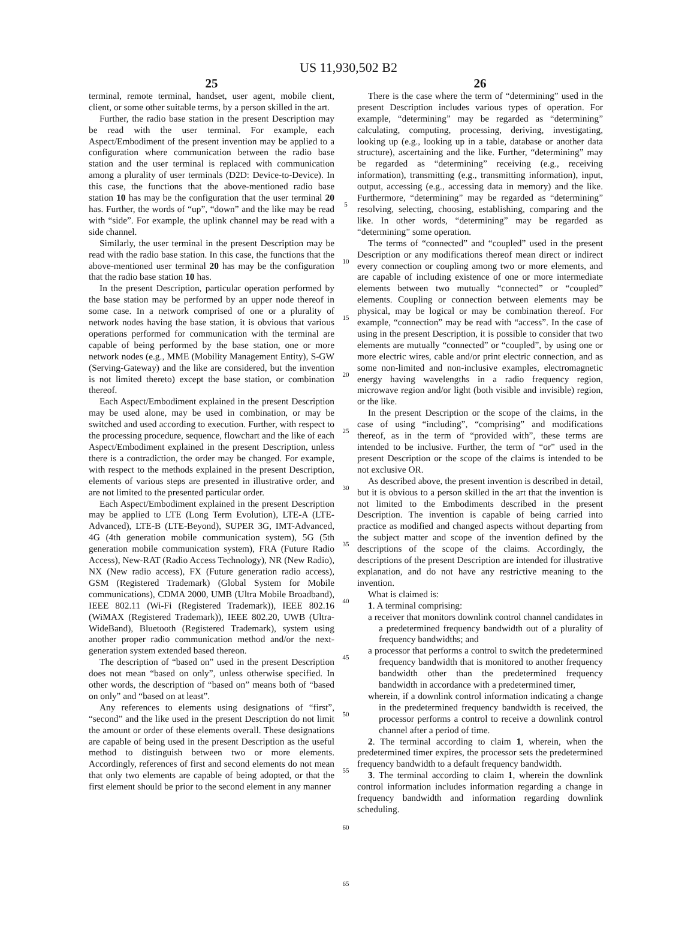US 11,930,502 B2
25
terminal, remote terminal, handset, user agent, mobile client, client, or some other suitable terms, by a person skilled in the art.
Further, the radio base station in the present Description may be read with the user terminal. For example, each Aspect/Embodiment of the present invention may be applied to a configuration where communication between the radio base station and the user terminal is replaced with communication among a plurality of user terminals (D2D: Device-to-Device). In this case, the functions that the above-mentioned radio base station 10 has may be the configuration that the user terminal 20 has. Further, the words of “up”, “down” and the like may be read with “side”. For example, the uplink channel may be read with a side channel.
Similarly, the user terminal in the present Description may be read with the radio base station. In this case, the functions that the above-mentioned user terminal 20 has may be the configuration that the radio base station 10 has.
In the present Description, particular operation performed by the base station may be performed by an upper node thereof in some case. In a network comprised of one or a plurality of network nodes having the base station, it is obvious that various operations performed for communication with the terminal are capable of being performed by the base station, one or more network nodes (e.g., MME (Mobility Management Entity), S-GW (Serving-Gateway) and the like are considered, but the invention is not limited thereto) except the base station, or combination thereof.
Each Aspect/Embodiment explained in the present Description may be used alone, may be used in combination, or may be switched and used according to execution. Further, with respect to the processing procedure, sequence, flowchart and the like of each Aspect/Embodiment explained in the present Description, unless there is a contradiction, the order may be changed. For example, with respect to the methods explained in the present Description, elements of various steps are presented in illustrative order, and are not limited to the presented particular order.
Each Aspect/Embodiment explained in the present Description may be applied to LTE (Long Term Evolution), LTE-A (LTE-Advanced), LTE-B (LTE-Beyond), SUPER 3G, IMT-Advanced, 4G (4th generation mobile communication system), 5G (5th generation mobile communication system), FRA (Future Radio Access), New-RAT (Radio Access Technology), NR (New Radio), NX (New radio access), FX (Future generation radio access), GSM (Registered Trademark) (Global System for Mobile communications), CDMA 2000, UMB (Ultra Mobile Broadband), IEEE 802.11 (Wi-Fi (Registered Trademark)), IEEE 802.16 (WiMAX (Registered Trademark)), IEEE 802.20, UWB (Ultra-WideBand), Bluetooth (Registered Trademark), system using another proper radio communication method and/or the next-generation system extended based thereon.
The description of “based on” used in the present Description does not mean “based on only”, unless otherwise specified. In other words, the description of “based on” means both of “based on only” and “based on at least”.
Any references to elements using designations of “first”, “second” and the like used in the present Description do not limit the amount or order of these elements overall. These designations are capable of being used in the present Description as the useful method to distinguish between two or more elements. Accordingly, references of first and second elements do not mean that only two elements are capable of being adopted, or that the first element should be prior to the second element in any manner
5
10
15
20
25
30
35
40
45
50
55
60
65
26
There is the case where the term of “determining” used in the present Description includes various types of operation. For example, “determining” may be regarded as “determining” calculating, computing, processing, deriving, investigating, looking up (e.g., looking up in a table, database or another data structure), ascertaining and the like. Further, “determining” may be regarded as “determining” receiving (e.g., receiving information), transmitting (e.g., transmitting information), input, output, accessing (e.g., accessing data in memory) and the like. Furthermore, “determining” may be regarded as “determining” resolving, selecting, choosing, establishing, comparing and the like. In other words, “determining” may be regarded as “determining” some operation.
The terms of “connected” and “coupled” used in the present Description or any modifications thereof mean direct or indirect every connection or coupling among two or more elements, and are capable of including existence of one or more intermediate elements between two mutually “connected” or “coupled” elements. Coupling or connection between elements may be physical, may be logical or may be combination thereof. For example, “connection” may be read with “access”. In the case of using in the present Description, it is possible to consider that two elements are mutually “connected” or “coupled”, by using one or more electric wires, cable and/or print electric connection, and as some non-limited and non-inclusive examples, electromagnetic energy having wavelengths in a radio frequency region, microwave region and/or light (both visible and invisible) region, or the like.
In the present Description or the scope of the claims, in the case of using “including”, “comprising” and modifications thereof, as in the term of “provided with”, these terms are intended to be inclusive. Further, the term of “or” used in the present Description or the scope of the claims is intended to be not exclusive OR.
As described above, the present invention is described in detail, but it is obvious to a person skilled in the art that the invention is not limited to the Embodiments described in the present Description. The invention is capable of being carried into practice as modified and changed aspects without departing from the subject matter and scope of the invention defined by the descriptions of the scope of the claims. Accordingly, the descriptions of the present Description are intended for illustrative explanation, and do not have any restrictive meaning to the invention.
What is claimed is:
1. A terminal comprising:
a receiver that monitors downlink control channel candidates in a predetermined frequency bandwidth out of a plurality of frequency bandwidths; and
a processor that performs a control to switch the predetermined frequency bandwidth that is monitored to another frequency bandwidth other than the predetermined frequency bandwidth in accordance with a predetermined timer,
wherein, if a downlink control information indicating a change in the predetermined frequency bandwidth is received, the processor performs a control to receive a downlink control channel after a period of time.
2. The terminal according to claim 1, wherein, when the predetermined timer expires, the processor sets the predetermined frequency bandwidth to a default frequency bandwidth.
3. The terminal according to claim 1, wherein the downlink control information includes information regarding a change in frequency bandwidth and information regarding downlink scheduling.